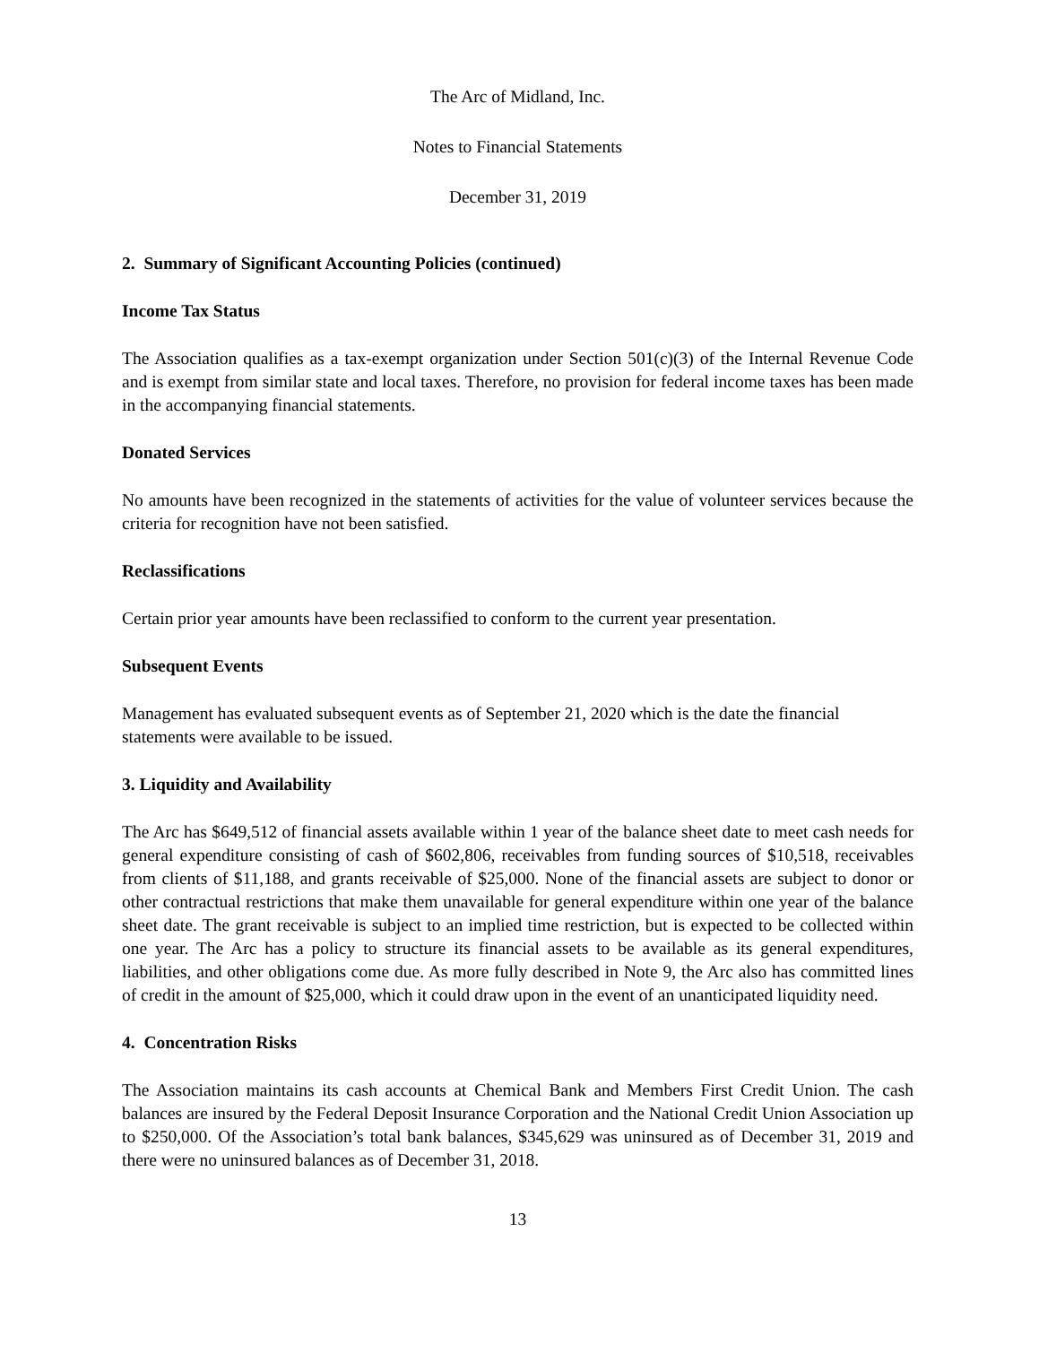The Arc of Midland, Inc.
Notes to Financial Statements
December 31, 2019
2. Summary of Significant Accounting Policies (continued)
Income Tax Status
The Association qualifies as a tax-exempt organization under Section 501(c)(3) of the Internal Revenue Code and is exempt from similar state and local taxes. Therefore, no provision for federal income taxes has been made in the accompanying financial statements.
Donated Services
No amounts have been recognized in the statements of activities for the value of volunteer services because the criteria for recognition have not been satisfied.
Reclassifications
Certain prior year amounts have been reclassified to conform to the current year presentation.
Subsequent Events
Management has evaluated subsequent events as of September 21, 2020 which is the date the financial statements were available to be issued.
3. Liquidity and Availability
The Arc has $649,512 of financial assets available within 1 year of the balance sheet date to meet cash needs for general expenditure consisting of cash of $602,806, receivables from funding sources of $10,518, receivables from clients of $11,188, and grants receivable of $25,000. None of the financial assets are subject to donor or other contractual restrictions that make them unavailable for general expenditure within one year of the balance sheet date. The grant receivable is subject to an implied time restriction, but is expected to be collected within one year. The Arc has a policy to structure its financial assets to be available as its general expenditures, liabilities, and other obligations come due. As more fully described in Note 9, the Arc also has committed lines of credit in the amount of $25,000, which it could draw upon in the event of an unanticipated liquidity need.
4. Concentration Risks
The Association maintains its cash accounts at Chemical Bank and Members First Credit Union. The cash balances are insured by the Federal Deposit Insurance Corporation and the National Credit Union Association up to $250,000. Of the Association’s total bank balances, $345,629 was uninsured as of December 31, 2019 and there were no uninsured balances as of December 31, 2018.
13